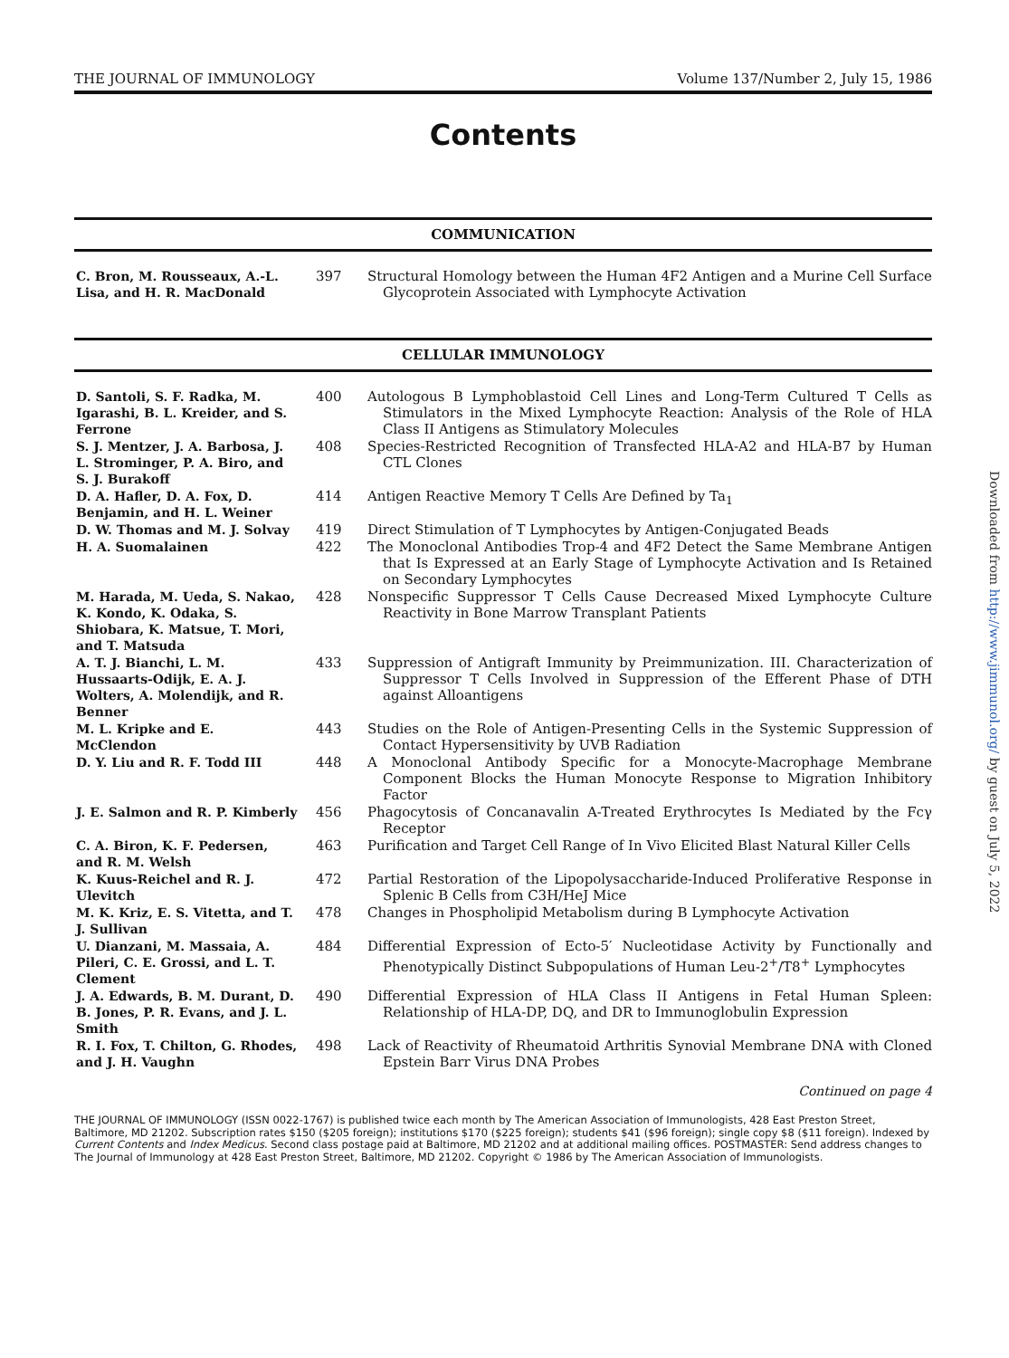THE JOURNAL OF IMMUNOLOGY Volume 137/Number 2, July 15, 1986
Contents
COMMUNICATION
| C. Bron, M. Rousseaux, A.-L. Lisa, and H. R. MacDonald | 397 | Structural Homology between the Human 4F2 Antigen and a Murine Cell Surface Glycoprotein Associated with Lymphocyte Activation |
CELLULAR IMMUNOLOGY
| D. Santoli, S. F. Radka, M. Igarashi, B. L. Kreider, and S. Ferrone | 400 | Autologous B Lymphoblastoid Cell Lines and Long-Term Cultured T Cells as Stimulators in the Mixed Lymphocyte Reaction: Analysis of the Role of HLA Class II Antigens as Stimulatory Molecules |
| S. J. Mentzer, J. A. Barbosa, J. L. Strominger, P. A. Biro, and S. J. Burakoff | 408 | Species-Restricted Recognition of Transfected HLA-A2 and HLA-B7 by Human CTL Clones |
| D. A. Hafler, D. A. Fox, D. Benjamin, and H. L. Weiner | 414 | Antigen Reactive Memory T Cells Are Defined by Ta<sub>1</sub> |
| D. W. Thomas and M. J. Solvay | 419 | Direct Stimulation of T Lymphocytes by Antigen-Conjugated Beads |
| H. A. Suomalainen | 422 | The Monoclonal Antibodies Trop-4 and 4F2 Detect the Same Membrane Antigen that Is Expressed at an Early Stage of Lymphocyte Activation and Is Retained on Secondary Lymphocytes |
| M. Harada, M. Ueda, S. Nakao, K. Kondo, K. Odaka, S. Shiobara, K. Matsue, T. Mori, and T. Matsuda | 428 | Nonspecific Suppressor T Cells Cause Decreased Mixed Lymphocyte Culture Reactivity in Bone Marrow Transplant Patients |
| A. T. J. Bianchi, L. M. Hussaarts-Odijk, E. A. J. Wolters, A. Molendijk, and R. Benner | 433 | Suppression of Antigraft Immunity by Preimmunization. III. Characterization of Suppressor T Cells Involved in Suppression of the Efferent Phase of DTH against Alloantigens |
| M. L. Kripke and E. McClendon | 443 | Studies on the Role of Antigen-Presenting Cells in the Systemic Suppression of Contact Hypersensitivity by UVB Radiation |
| D. Y. Liu and R. F. Todd III | 448 | A Monoclonal Antibody Specific for a Monocyte-Macrophage Membrane Component Blocks the Human Monocyte Response to Migration Inhibitory Factor |
| J. E. Salmon and R. P. Kimberly | 456 | Phagocytosis of Concanavalin A-Treated Erythrocytes Is Mediated by the Fcγ Receptor |
| C. A. Biron, K. F. Pedersen, and R. M. Welsh | 463 | Purification and Target Cell Range of In Vivo Elicited Blast Natural Killer Cells |
| K. Kuus-Reichel and R. J. Ulevitch | 472 | Partial Restoration of the Lipopolysaccharide-Induced Proliferative Response in Splenic B Cells from C3H/HeJ Mice |
| M. K. Kriz, E. S. Vitetta, and T. J. Sullivan | 478 | Changes in Phospholipid Metabolism during B Lymphocyte Activation |
| U. Dianzani, M. Massaia, A. Pileri, C. E. Grossi, and L. T. Clement | 484 | Differential Expression of Ecto-5′ Nucleotidase Activity by Functionally and Phenotypically Distinct Subpopulations of Human Leu-2<sup>+</sup>/T8<sup>+</sup> Lymphocytes |
| J. A. Edwards, B. M. Durant, D. B. Jones, P. R. Evans, and J. L. Smith | 490 | Differential Expression of HLA Class II Antigens in Fetal Human Spleen: Relationship of HLA-DP, DQ, and DR to Immunoglobulin Expression |
| R. I. Fox, T. Chilton, G. Rhodes, and J. H. Vaughn | 498 | Lack of Reactivity of Rheumatoid Arthritis Synovial Membrane DNA with Cloned Epstein Barr Virus DNA Probes |
Continued on page 4
THE JOURNAL OF IMMUNOLOGY (ISSN 0022-1767) is published twice each month by The American Association of Immunologists, 428 East Preston Street, Baltimore, MD 21202. Subscription rates $150 ($205 foreign); institutions $170 ($225 foreign); students $41 ($96 foreign); single copy $8 ($11 foreign). Indexed by Current Contents and Index Medicus. Second class postage paid at Baltimore, MD 21202 and at additional mailing offices. POSTMASTER: Send address changes to The Journal of Immunology at 428 East Preston Street, Baltimore, MD 21202. Copyright © 1986 by The American Association of Immunologists.
Downloaded from http://www.jimmunol.org/ by guest on July 5, 2022